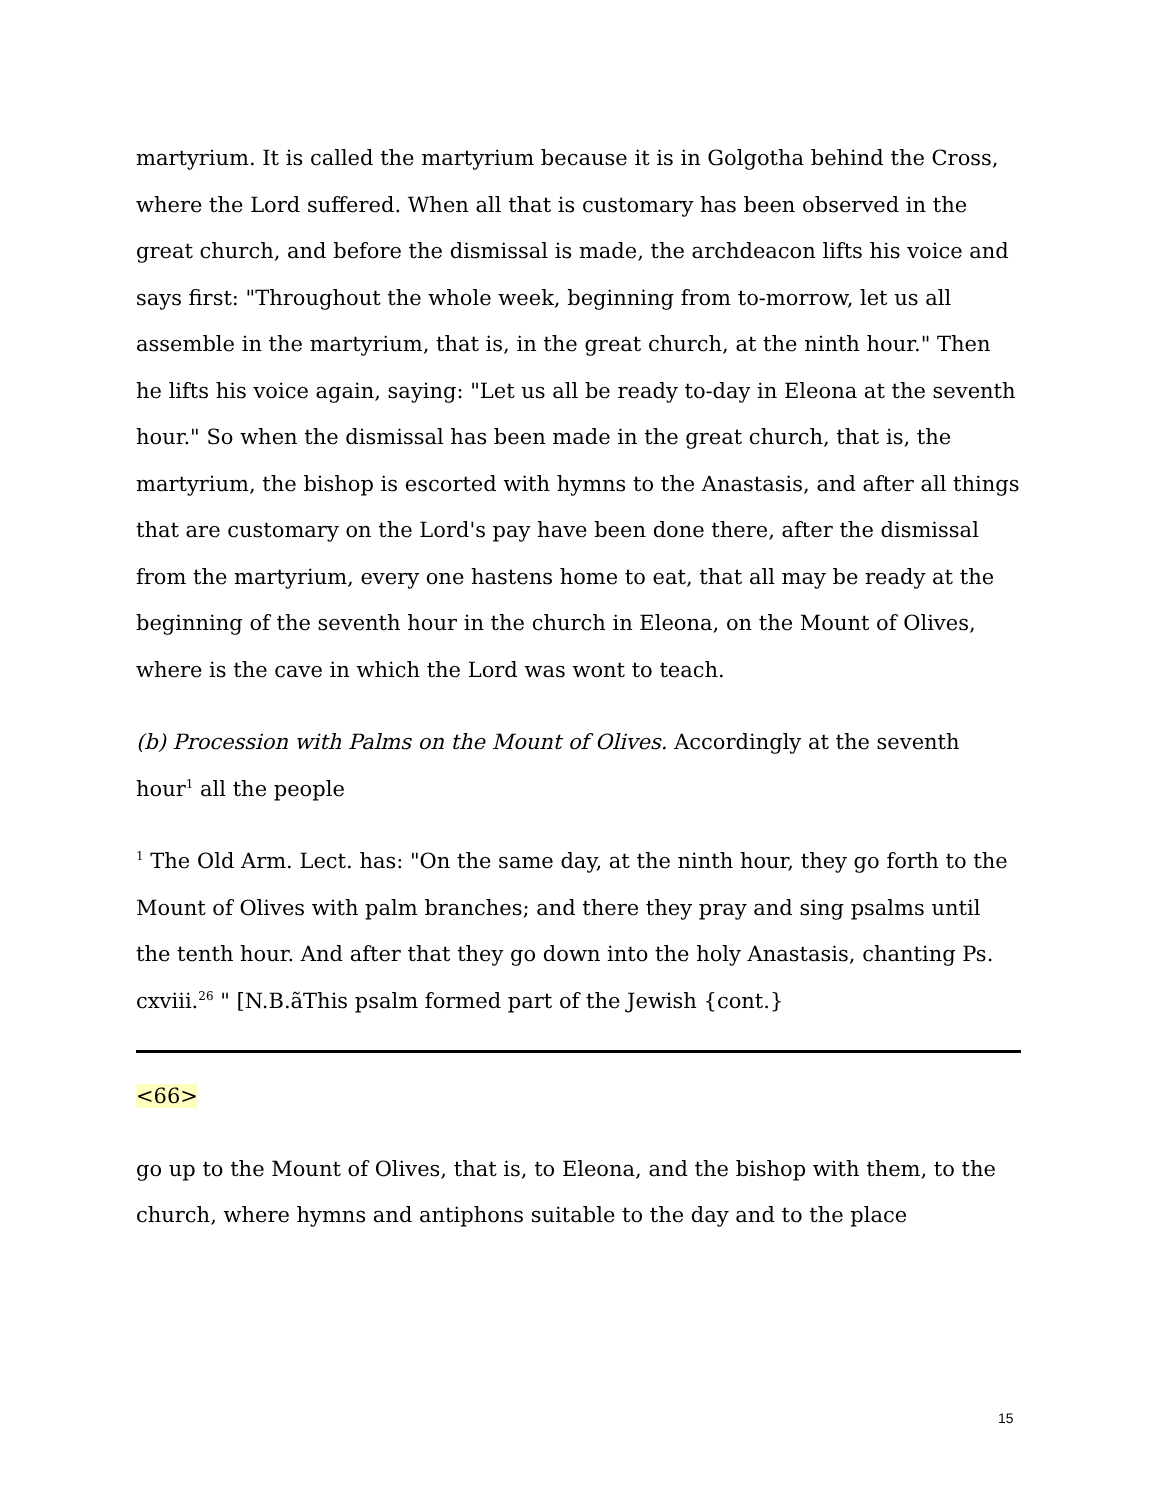martyrium. It is called the martyrium because it is in Golgotha behind the Cross, where the Lord suffered. When all that is customary has been observed in the great church, and before the dismissal is made, the archdeacon lifts his voice and says first: "Throughout the whole week, beginning from to-morrow, let us all assemble in the martyrium, that is, in the great church, at the ninth hour." Then he lifts his voice again, saying: "Let us all be ready to-day in Eleona at the seventh hour." So when the dismissal has been made in the great church, that is, the martyrium, the bishop is escorted with hymns to the Anastasis, and after all things that are customary on the Lord's pay have been done there, after the dismissal from the martyrium, every one hastens home to eat, that all may be ready at the beginning of the seventh hour in the church in Eleona, on the Mount of Olives, where is the cave in which the Lord was wont to teach.
(b) Procession with Palms on the Mount of Olives. Accordingly at the seventh hour<sup>1</sup> all the people
<sup>1</sup> The Old Arm. Lect. has: "On the same day, at the ninth hour, they go forth to the Mount of Olives with palm branches; and there they pray and sing psalms until the tenth hour. And after that they go down into the holy Anastasis, chanting Ps. cxviii.<sup>26</sup> " [N.B.ãThis psalm formed part of the Jewish {cont.}
<66>
go up to the Mount of Olives, that is, to Eleona, and the bishop with them, to the church, where hymns and antiphons suitable to the day and to the place
15